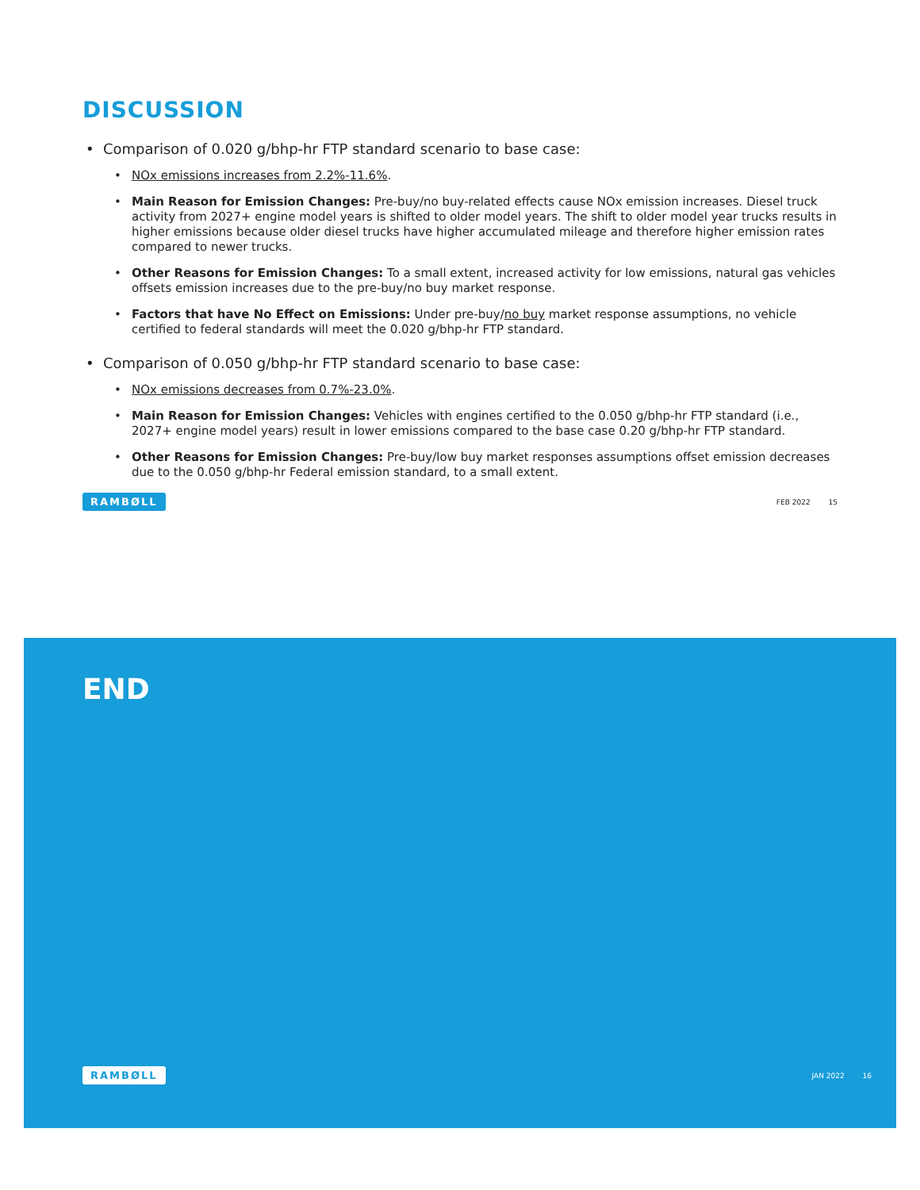DISCUSSION
• Comparison of 0.020 g/bhp-hr FTP standard scenario to base case:
• NOx emissions increases from 2.2%-11.6%.
• Main Reason for Emission Changes: Pre-buy/no buy-related effects cause NOx emission increases. Diesel truck activity from 2027+ engine model years is shifted to older model years. The shift to older model year trucks results in higher emissions because older diesel trucks have higher accumulated mileage and therefore higher emission rates compared to newer trucks.
• Other Reasons for Emission Changes: To a small extent, increased activity for low emissions, natural gas vehicles offsets emission increases due to the pre-buy/no buy market response.
• Factors that have No Effect on Emissions: Under pre-buy/no buy market response assumptions, no vehicle certified to federal standards will meet the 0.020 g/bhp-hr FTP standard.
• Comparison of 0.050 g/bhp-hr FTP standard scenario to base case:
• NOx emissions decreases from 0.7%-23.0%.
• Main Reason for Emission Changes: Vehicles with engines certified to the 0.050 g/bhp-hr FTP standard (i.e., 2027+ engine model years) result in lower emissions compared to the base case 0.20 g/bhp-hr FTP standard.
• Other Reasons for Emission Changes: Pre-buy/low buy market responses assumptions offset emission decreases due to the 0.050 g/bhp-hr Federal emission standard, to a small extent.
RAMBØLL FEB 2022 15
END
RAMBØLL JAN 2022 16